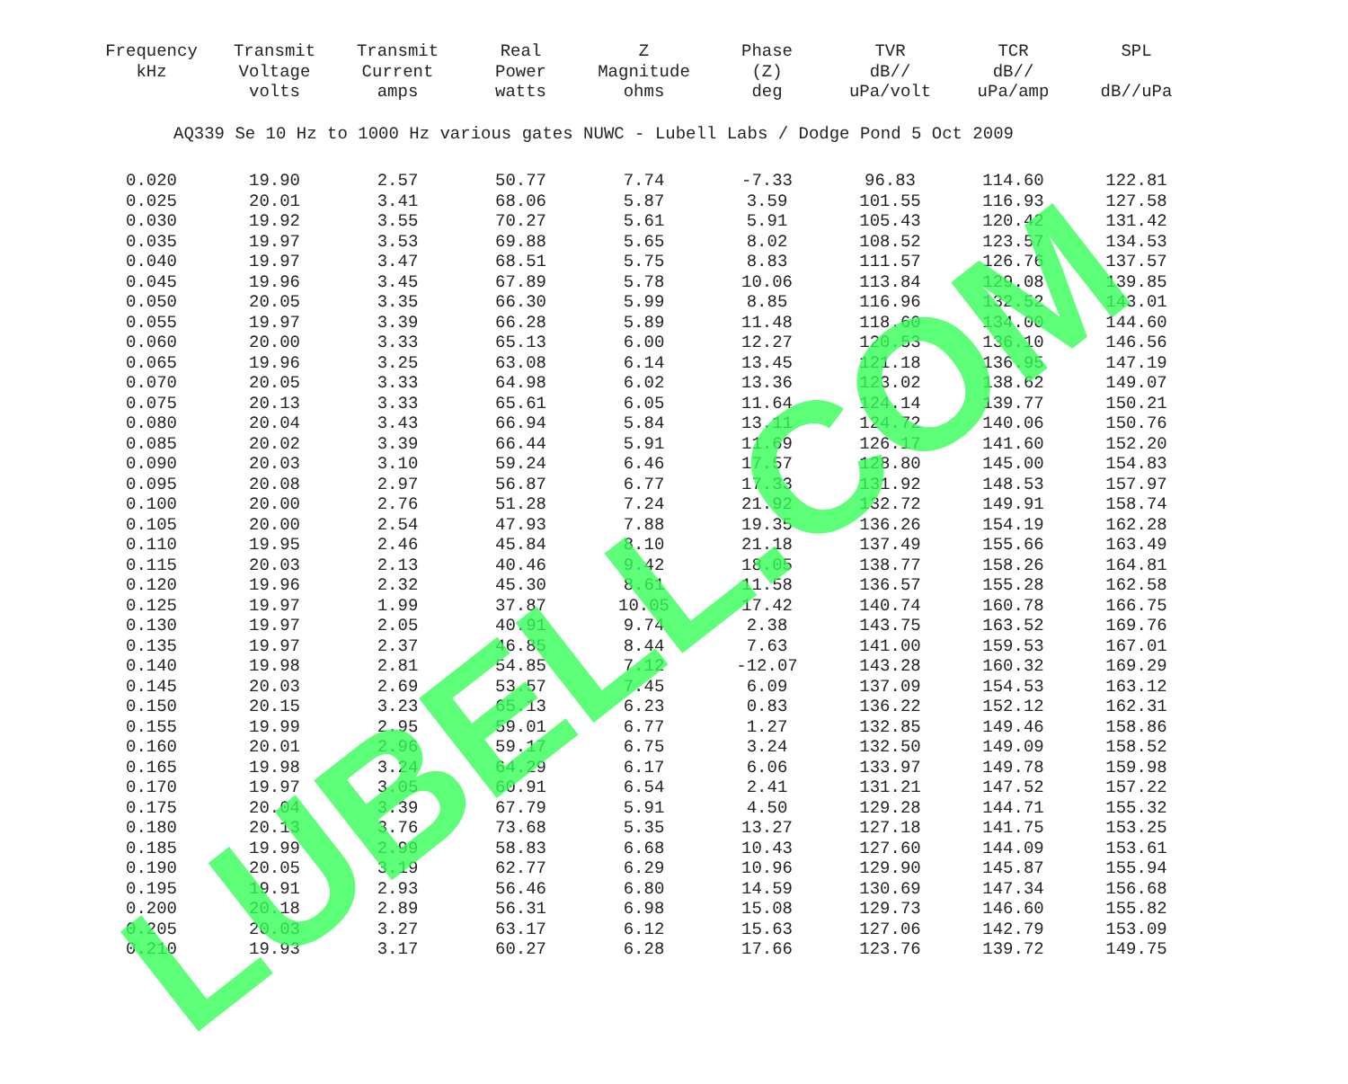| Frequency kHz | Transmit Voltage volts | Transmit Current amps | Real Power watts | Z Magnitude ohms | Phase (Z) deg | TVR dB// uPa/volt | TCR dB// uPa/amp | SPL dB//uPa |
| --- | --- | --- | --- | --- | --- | --- | --- | --- |
| AQ339 Se 10 Hz to 1000 Hz various gates NUWC - Lubell Labs / Dodge Pond 5 Oct 2009 | | | | | | | | |
| 0.020 | 19.90 | 2.57 | 50.77 | 7.74 | -7.33 | 96.83 | 114.60 | 122.81 |
| 0.025 | 20.01 | 3.41 | 68.06 | 5.87 | 3.59 | 101.55 | 116.93 | 127.58 |
| 0.030 | 19.92 | 3.55 | 70.27 | 5.61 | 5.91 | 105.43 | 120.42 | 131.42 |
| 0.035 | 19.97 | 3.53 | 69.88 | 5.65 | 8.02 | 108.52 | 123.57 | 134.53 |
| 0.040 | 19.97 | 3.47 | 68.51 | 5.75 | 8.83 | 111.57 | 126.76 | 137.57 |
| 0.045 | 19.96 | 3.45 | 67.89 | 5.78 | 10.06 | 113.84 | 129.08 | 139.85 |
| 0.050 | 20.05 | 3.35 | 66.30 | 5.99 | 8.85 | 116.96 | 132.52 | 143.01 |
| 0.055 | 19.97 | 3.39 | 66.28 | 5.89 | 11.48 | 118.60 | 134.00 | 144.60 |
| 0.060 | 20.00 | 3.33 | 65.13 | 6.00 | 12.27 | 120.53 | 136.10 | 146.56 |
| 0.065 | 19.96 | 3.25 | 63.08 | 6.14 | 13.45 | 121.18 | 136.95 | 147.19 |
| 0.070 | 20.05 | 3.33 | 64.98 | 6.02 | 13.36 | 123.02 | 138.62 | 149.07 |
| 0.075 | 20.13 | 3.33 | 65.61 | 6.05 | 11.64 | 124.14 | 139.77 | 150.21 |
| 0.080 | 20.04 | 3.43 | 66.94 | 5.84 | 13.11 | 124.72 | 140.06 | 150.76 |
| 0.085 | 20.02 | 3.39 | 66.44 | 5.91 | 11.69 | 126.17 | 141.60 | 152.20 |
| 0.090 | 20.03 | 3.10 | 59.24 | 6.46 | 17.57 | 128.80 | 145.00 | 154.83 |
| 0.095 | 20.08 | 2.97 | 56.87 | 6.77 | 17.33 | 131.92 | 148.53 | 157.97 |
| 0.100 | 20.00 | 2.76 | 51.28 | 7.24 | 21.92 | 132.72 | 149.91 | 158.74 |
| 0.105 | 20.00 | 2.54 | 47.93 | 7.88 | 19.35 | 136.26 | 154.19 | 162.28 |
| 0.110 | 19.95 | 2.46 | 45.84 | 8.10 | 21.18 | 137.49 | 155.66 | 163.49 |
| 0.115 | 20.03 | 2.13 | 40.46 | 9.42 | 18.05 | 138.77 | 158.26 | 164.81 |
| 0.120 | 19.96 | 2.32 | 45.30 | 8.61 | 11.58 | 136.57 | 155.28 | 162.58 |
| 0.125 | 19.97 | 1.99 | 37.87 | 10.05 | 17.42 | 140.74 | 160.78 | 166.75 |
| 0.130 | 19.97 | 2.05 | 40.91 | 9.74 | 2.38 | 143.75 | 163.52 | 169.76 |
| 0.135 | 19.97 | 2.37 | 46.85 | 8.44 | 7.63 | 141.00 | 159.53 | 167.01 |
| 0.140 | 19.98 | 2.81 | 54.85 | 7.12 | -12.07 | 143.28 | 160.32 | 169.29 |
| 0.145 | 20.03 | 2.69 | 53.57 | 7.45 | 6.09 | 137.09 | 154.53 | 163.12 |
| 0.150 | 20.15 | 3.23 | 65.13 | 6.23 | 0.83 | 136.22 | 152.12 | 162.31 |
| 0.155 | 19.99 | 2.95 | 59.01 | 6.77 | 1.27 | 132.85 | 149.46 | 158.86 |
| 0.160 | 20.01 | 2.96 | 59.17 | 6.75 | 3.24 | 132.50 | 149.09 | 158.52 |
| 0.165 | 19.98 | 3.24 | 64.29 | 6.17 | 6.06 | 133.97 | 149.78 | 159.98 |
| 0.170 | 19.97 | 3.05 | 60.91 | 6.54 | 2.41 | 131.21 | 147.52 | 157.22 |
| 0.175 | 20.04 | 3.39 | 67.79 | 5.91 | 4.50 | 129.28 | 144.71 | 155.32 |
| 0.180 | 20.13 | 3.76 | 73.68 | 5.35 | 13.27 | 127.18 | 141.75 | 153.25 |
| 0.185 | 19.99 | 2.99 | 58.83 | 6.68 | 10.43 | 127.60 | 144.09 | 153.61 |
| 0.190 | 20.05 | 3.19 | 62.77 | 6.29 | 10.96 | 129.90 | 145.87 | 155.94 |
| 0.195 | 19.91 | 2.93 | 56.46 | 6.80 | 14.59 | 130.69 | 147.34 | 156.68 |
| 0.200 | 20.18 | 2.89 | 56.31 | 6.98 | 15.08 | 129.73 | 146.60 | 155.82 |
| 0.205 | 20.03 | 3.27 | 63.17 | 6.12 | 15.63 | 127.06 | 142.79 | 153.09 |
| 0.210 | 19.93 | 3.17 | 60.27 | 6.28 | 17.66 | 123.76 | 139.72 | 149.75 |
LUBELL.COM